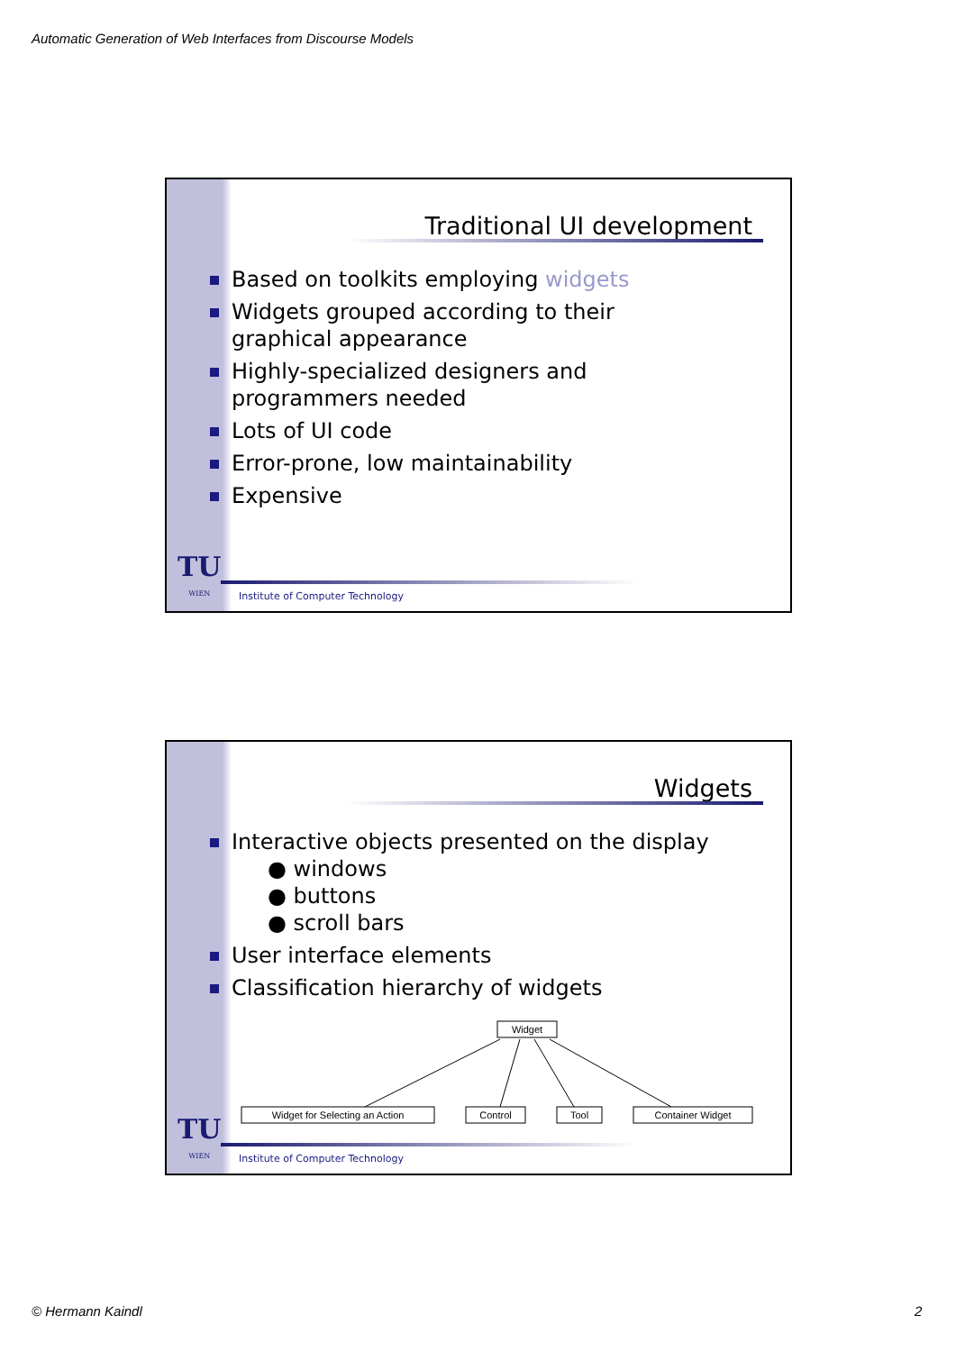Automatic Generation of Web Interfaces from Discourse Models
Traditional UI development
Based on toolkits employing widgets
Widgets grouped according to their graphical appearance
Highly-specialized designers and programmers needed
Lots of UI code
Error-prone, low maintainability
Expensive
TU
WIEN
Institute of Computer Technology
Widgets
Interactive objects presented on the display
● windows
● buttons
● scroll bars
User interface elements
Classification hierarchy of widgets
Widget
Widget for Selecting an Action
Control
Tool
Container Widget
TU
WIEN
Institute of Computer Technology
© Hermann Kaindl 2